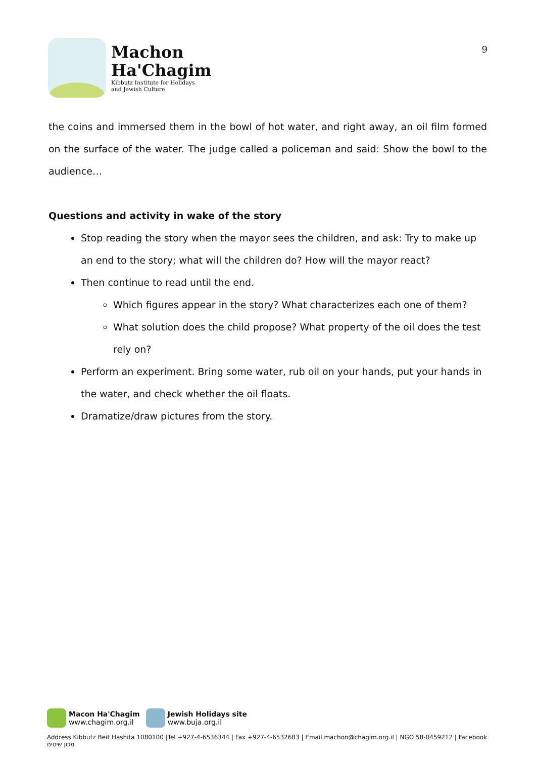Machon
Ha'Chagim
Kibbutz Institute for Holidays
and Jewish Culture
9
the coins and immersed them in the bowl of hot water, and right away, an oil film formed on the surface of the water. The judge called a policeman and said: Show the bowl to the audience…
Questions and activity in wake of the story
Stop reading the story when the mayor sees the children, and ask: Try to make up an end to the story; what will the children do? How will the mayor react?
Then continue to read until the end.
Which figures appear in the story? What characterizes each one of them?
What solution does the child propose? What property of the oil does the test rely on?
Perform an experiment. Bring some water, rub oil on your hands, put your hands in the water, and check whether the oil floats.
Dramatize/draw pictures from the story.
Macon Ha'Chagim
www.chagim.org.il
Jewish Holidays site
www.buja.org.il
Address Kibbutz Beit Hashita 1080100 |Tel +927-4-6536344 | Fax +927-4-6532683 | Email machon@chagim.org.il | NGO 58-0459212 | Facebook מכון שיטים